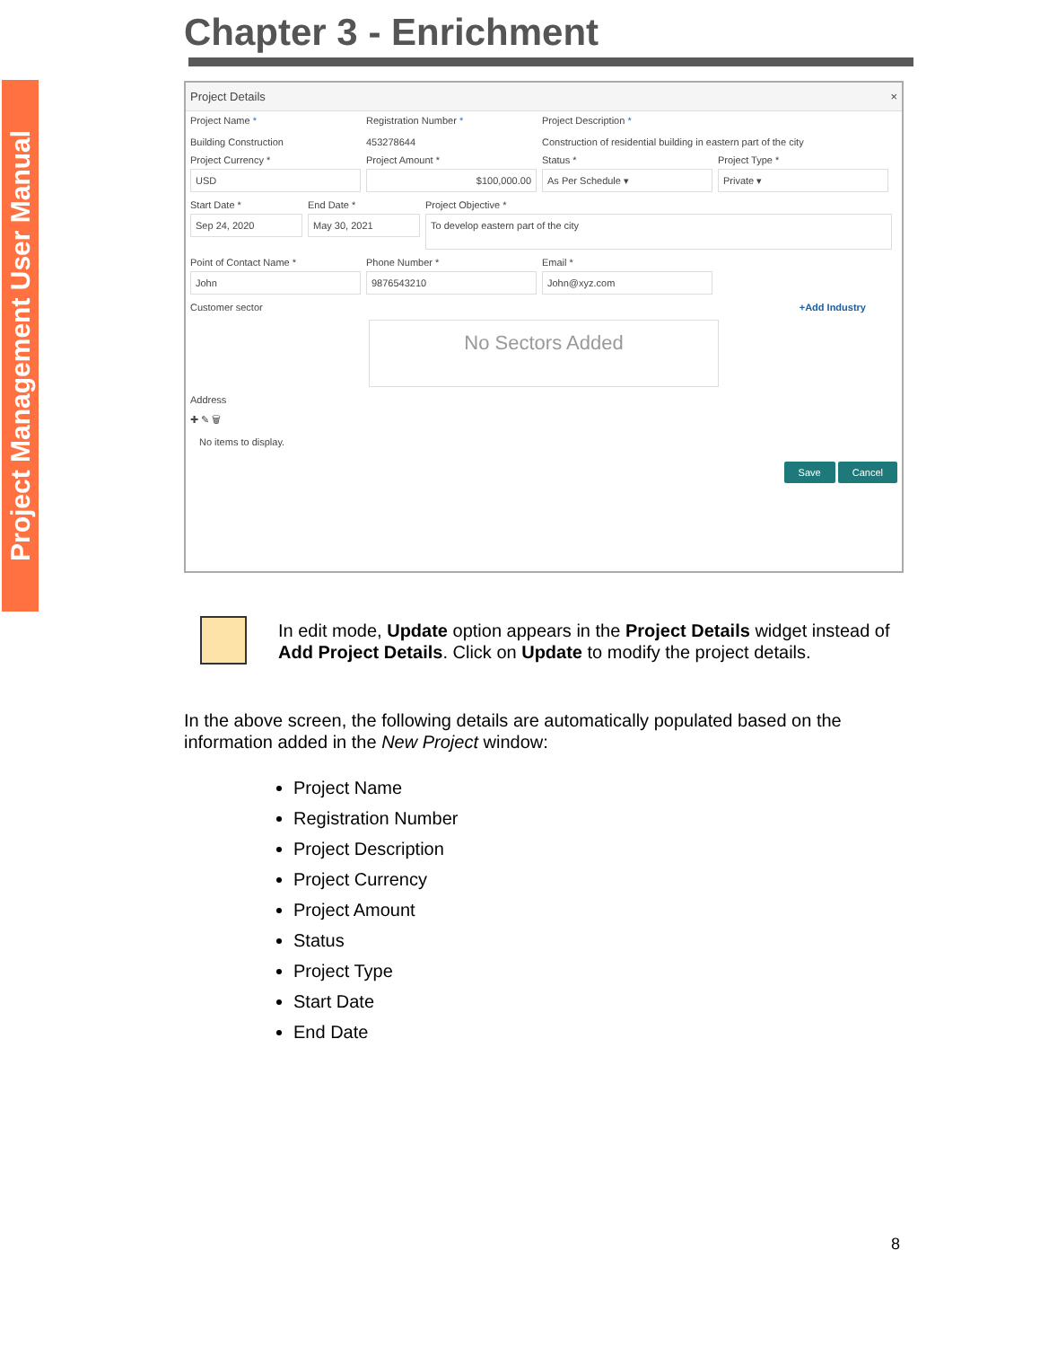Project Management User Manual
Chapter 3 - Enrichment
Project Details ×
Project Name *
Building Construction
Registration Number *
453278644
Project Description *
Construction of residential building in eastern part of the city
Project Currency *
USD
Project Amount *
$100,000.00
Status *
As Per Schedule ▾
Project Type *
Private ▾
Start Date *
Sep 24, 2020
End Date *
May 30, 2021
Project Objective *
To develop eastern part of the city
Point of Contact Name *
John
Phone Number *
9876543210
Email *
John@xyz.com
Customer sector +Add Industry
No Sectors Added
Address
✚ ✎ 🗑
No items to display.
Save Cancel
In edit mode, Update option appears in the Project Details widget instead of Add Project Details. Click on Update to modify the project details.
In the above screen, the following details are automatically populated based on the information added in the New Project window:
Project Name
Registration Number
Project Description
Project Currency
Project Amount
Status
Project Type
Start Date
End Date
8